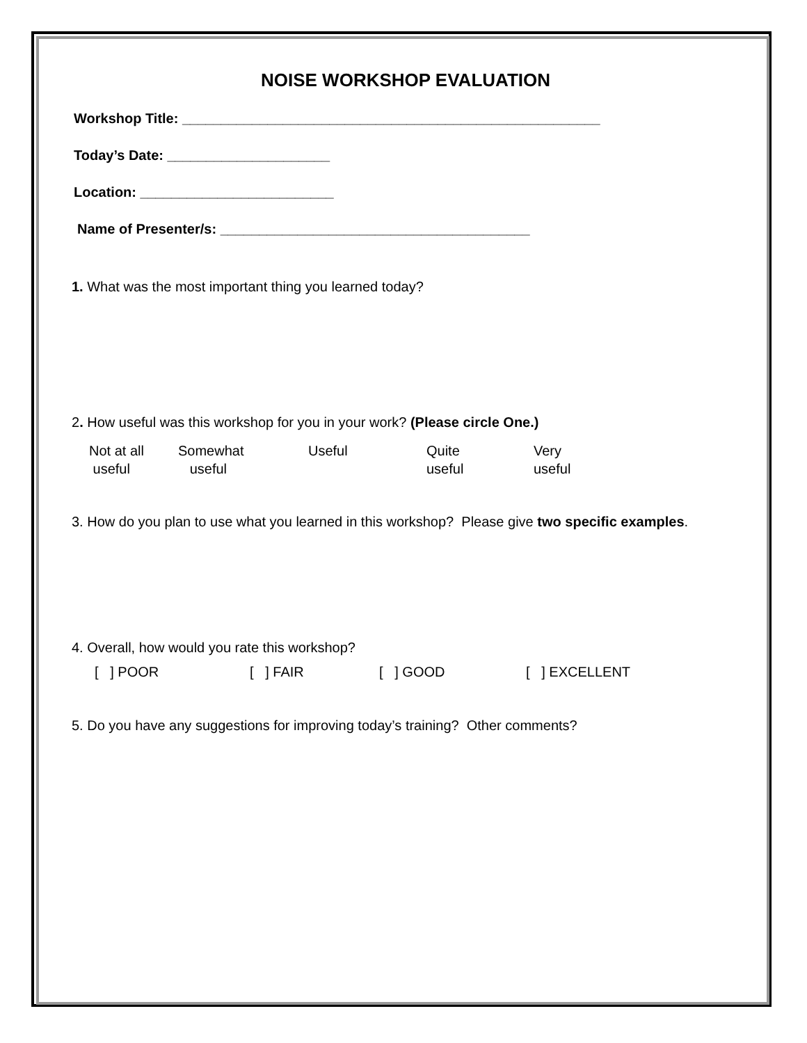NOISE WORKSHOP EVALUATION
Workshop Title: ______________________________________________________
Today’s Date: _____________________
Location: _________________________
Name of Presenter/s: ________________________________________
1. What was the most important thing you learned today?
2. How useful was this workshop for you in your work? (Please circle One.)
Not at all
useful
Somewhat
useful
Useful Quite
useful
Very
useful
3. How do you plan to use what you learned in this workshop? Please give two specific examples.
4. Overall, how would you rate this workshop?
[ ] POOR [ ] FAIR [ ] GOOD [ ] EXCELLENT
5. Do you have any suggestions for improving today’s training? Other comments?